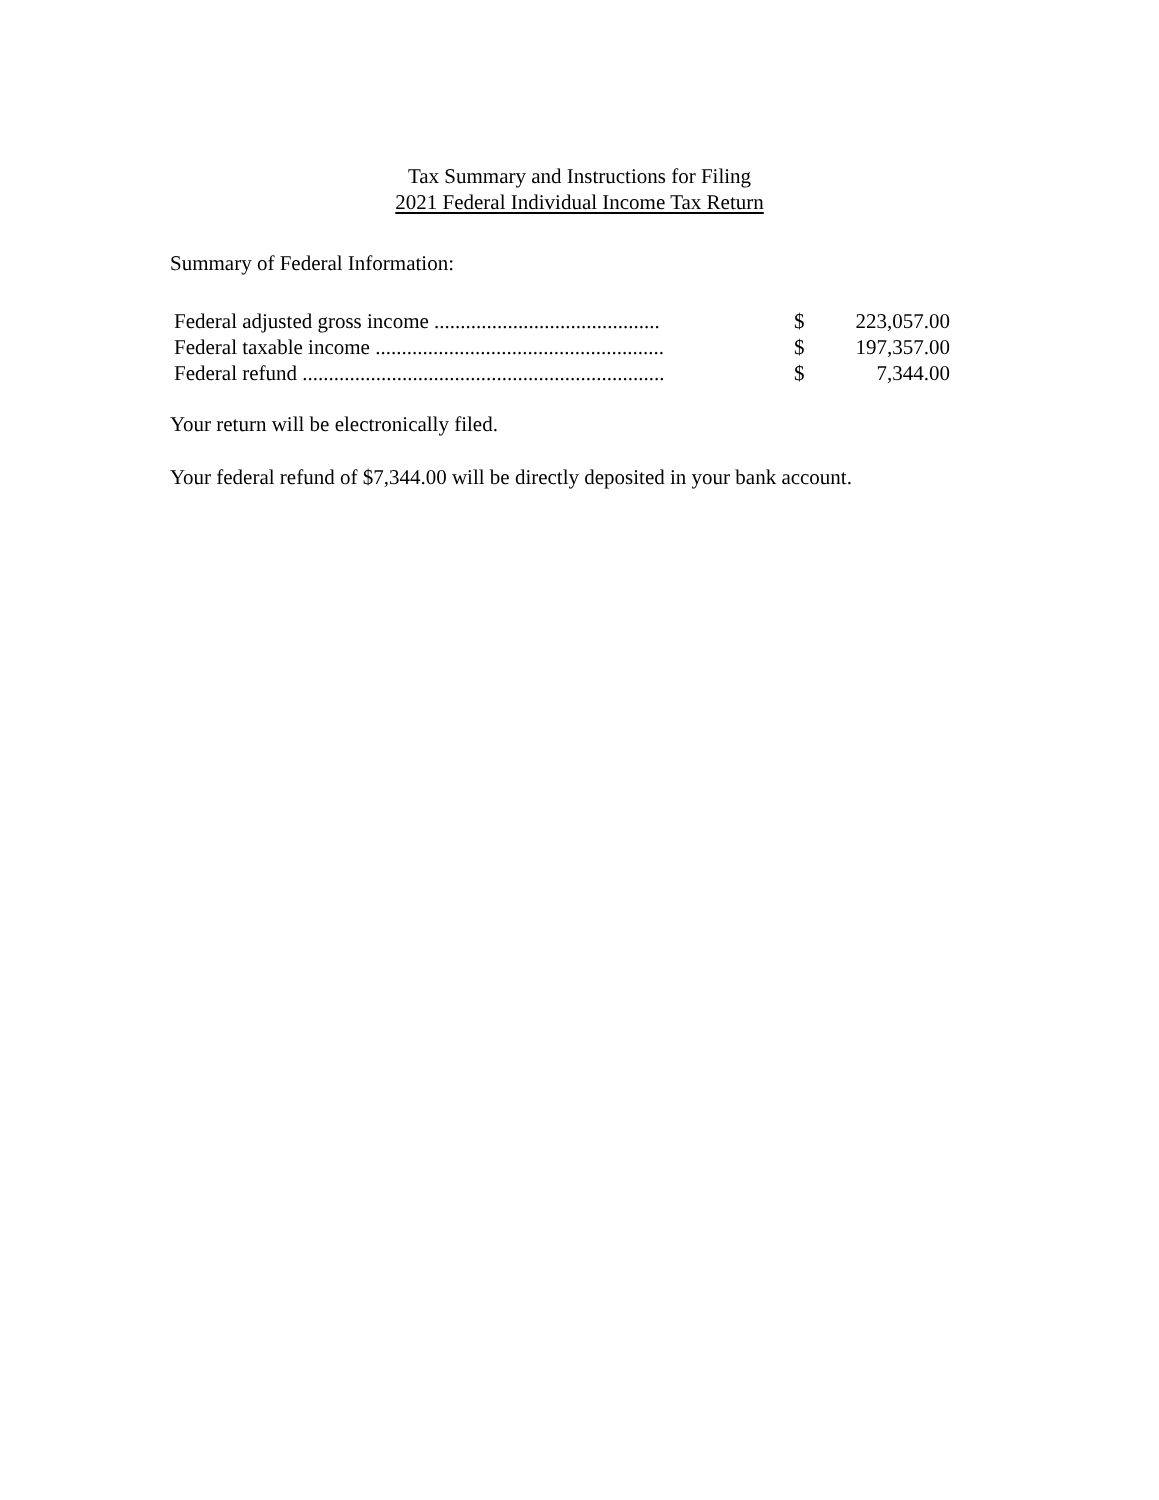Tax Summary and Instructions for Filing
2021 Federal Individual Income Tax Return
Summary of Federal Information:
| Federal adjusted gross income ........................................... | $ | 223,057.00 |
| Federal taxable income ....................................................... | $ | 197,357.00 |
| Federal refund ..................................................................... | $ | 7,344.00 |
Your return will be electronically filed.
Your federal refund of $7,344.00 will be directly deposited in your bank account.